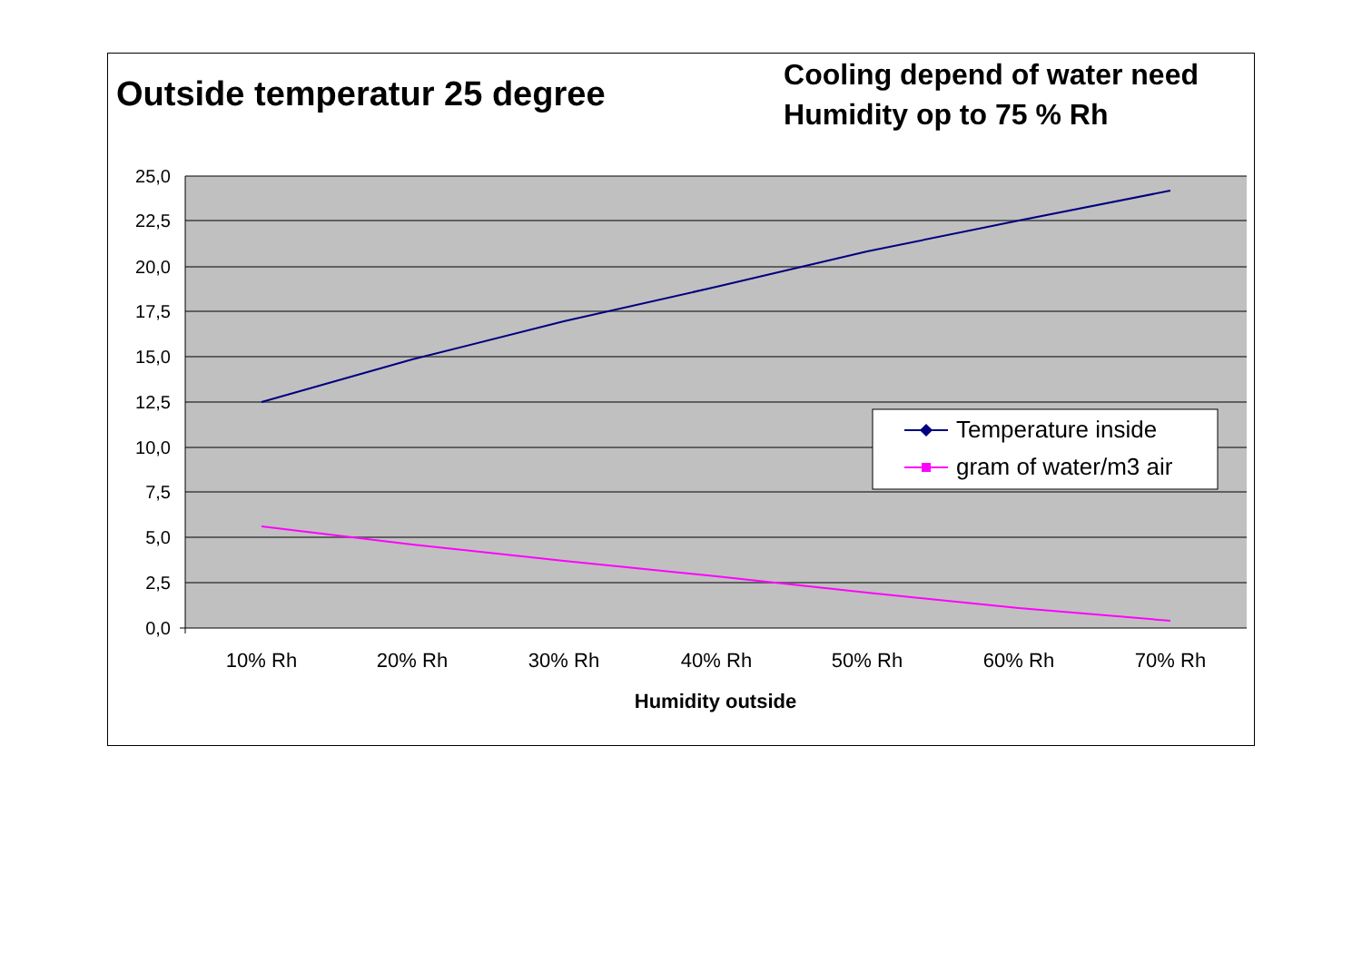Outside temperatur 25 degree
Cooling depend of water need
Humidity op to 75 % Rh
25,0
22,5
20,0
17,5
15,0
12,5
10,0
7,5
5,0
2,5
0,0
10% Rh
20% Rh
30% Rh
40% Rh
50% Rh
60% Rh
70% Rh
Humidity outside
Temperature inside
gram of water/m3 air